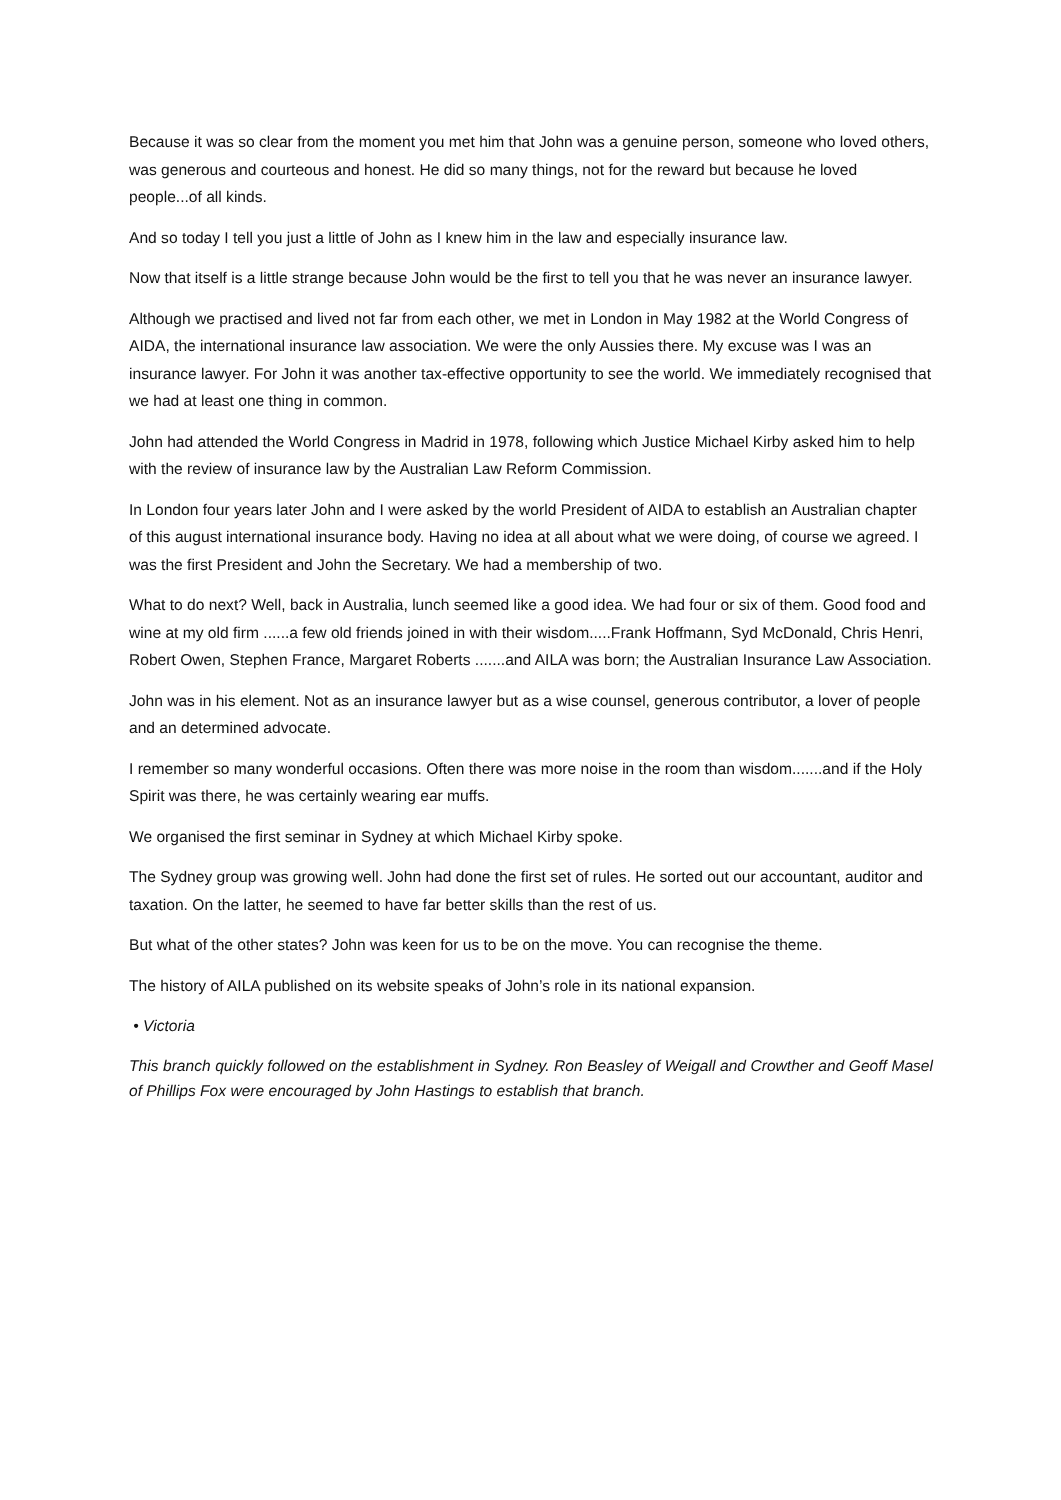Because it was so clear from the moment you met him that John was a genuine person, someone who loved others, was generous and courteous and honest. He did so many things, not for the reward but because he loved people...of all kinds.
And so today I tell you just a little of John as I knew him in the law and especially insurance law.
Now that itself is a little strange because John would be the first to tell you that he was never an insurance lawyer.
Although we practised and lived not far from each other, we met in London in May 1982 at the World Congress of AIDA, the international insurance law association. We were the only Aussies there. My excuse was I was an insurance lawyer. For John it was another tax-effective opportunity to see the world. We immediately recognised that we had at least one thing in common.
John had attended the World Congress in Madrid in 1978, following which Justice Michael Kirby asked him to help with the review of insurance law by the Australian Law Reform Commission.
In London four years later John and I were asked by the world President of AIDA to establish an Australian chapter of this august international insurance body. Having no idea at all about what we were doing, of course we agreed. I was the first President and John the Secretary. We had a membership of two.
What to do next? Well, back in Australia, lunch seemed like a good idea. We had four or six of them. Good food and wine at my old firm ......a few old friends joined in with their wisdom.....Frank Hoffmann, Syd McDonald, Chris Henri, Robert Owen, Stephen France, Margaret Roberts .......and AILA was born; the Australian Insurance Law Association.
John was in his element. Not as an insurance lawyer but as a wise counsel, generous contributor, a lover of people and an determined advocate.
I remember so many wonderful occasions. Often there was more noise in the room than wisdom.......and if the Holy Spirit was there, he was certainly wearing ear muffs.
We organised the first seminar in Sydney at which Michael Kirby spoke.
The Sydney group was growing well. John had done the first set of rules. He sorted out our accountant, auditor and taxation. On the latter, he seemed to have far better skills than the rest of us.
But what of the other states? John was keen for us to be on the move. You can recognise the theme.
The history of AILA published on its website speaks of John’s role in its national expansion.
• Victoria
This branch quickly followed on the establishment in Sydney. Ron Beasley of Weigall and Crowther and Geoff Masel of Phillips Fox were encouraged by John Hastings to establish that branch.